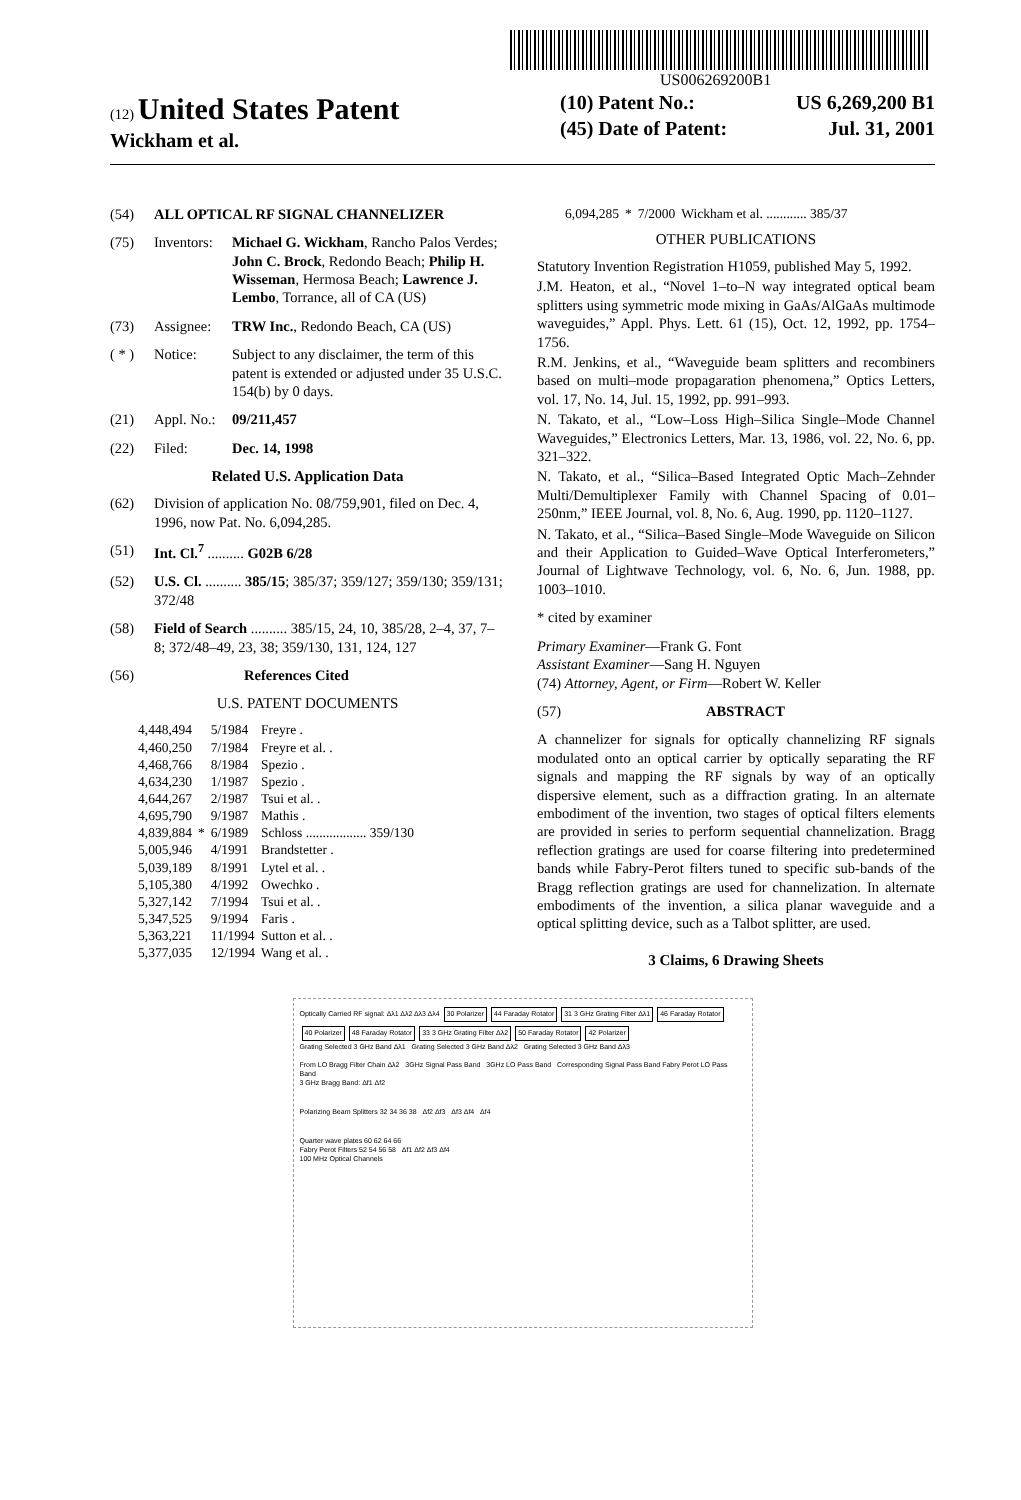US006269200B1
(12) United States Patent
Wickham et al.
(10) Patent No.: US 6,269,200 B1
(45) Date of Patent: Jul. 31, 2001
(54) ALL OPTICAL RF SIGNAL CHANNELIZER
(75) Inventors: Michael G. Wickham, Rancho Palos Verdes; John C. Brock, Redondo Beach; Philip H. Wisseman, Hermosa Beach; Lawrence J. Lembo, Torrance, all of CA (US)
(73) Assignee: TRW Inc., Redondo Beach, CA (US)
( * ) Notice: Subject to any disclaimer, the term of this patent is extended or adjusted under 35 U.S.C. 154(b) by 0 days.
(21) Appl. No.: 09/211,457
(22) Filed: Dec. 14, 1998
Related U.S. Application Data
(62) Division of application No. 08/759,901, filed on Dec. 4, 1996, now Pat. No. 6,094,285.
(51) Int. Cl.<sup>7</sup> .......... G02B 6/28
(52) U.S. Cl. .......... 385/15; 385/37; 359/127; 359/130; 359/131; 372/48
(58) Field of Search .......... 385/15, 24, 10, 385/28, 2–4, 37, 7–8; 372/48–49, 23, 38; 359/130, 131, 124, 127
(56) References Cited
U.S. PATENT DOCUMENTS
| 4,448,494 | | 5/1984 | Freyre . |
| 4,460,250 | | 7/1984 | Freyre et al. . |
| 4,468,766 | | 8/1984 | Spezio . |
| 4,634,230 | | 1/1987 | Spezio . |
| 4,644,267 | | 2/1987 | Tsui et al. . |
| 4,695,790 | | 9/1987 | Mathis . |
| 4,839,884 | * | 6/1989 | Schloss .................. 359/130 |
| 5,005,946 | | 4/1991 | Brandstetter . |
| 5,039,189 | | 8/1991 | Lytel et al. . |
| 5,105,380 | | 4/1992 | Owechko . |
| 5,327,142 | | 7/1994 | Tsui et al. . |
| 5,347,525 | | 9/1994 | Faris . |
| 5,363,221 | | 11/1994 | Sutton et al. . |
| 5,377,035 | | 12/1994 | Wang et al. . |
| 6,094,285 | * | 7/2000 | Wickham et al. ............ 385/37 |
OTHER PUBLICATIONS
Statutory Invention Registration H1059, published May 5, 1992.
J.M. Heaton, et al., “Novel 1–to–N way integrated optical beam splitters using symmetric mode mixing in GaAs/AlGaAs multimode waveguides,” Appl. Phys. Lett. 61 (15), Oct. 12, 1992, pp. 1754–1756.
R.M. Jenkins, et al., “Waveguide beam splitters and recombiners based on multi–mode propagaration phenomena,” Optics Letters, vol. 17, No. 14, Jul. 15, 1992, pp. 991–993.
N. Takato, et al., “Low–Loss High–Silica Single–Mode Channel Waveguides,” Electronics Letters, Mar. 13, 1986, vol. 22, No. 6, pp. 321–322.
N. Takato, et al., “Silica–Based Integrated Optic Mach–Zehnder Multi/Demultiplexer Family with Channel Spacing of 0.01–250nm,” IEEE Journal, vol. 8, No. 6, Aug. 1990, pp. 1120–1127.
N. Takato, et al., “Silica–Based Single–Mode Waveguide on Silicon and their Application to Guided–Wave Optical Interferometers,” Journal of Lightwave Technology, vol. 6, No. 6, Jun. 1988, pp. 1003–1010.
* cited by examiner
Primary Examiner—Frank G. Font
Assistant Examiner—Sang H. Nguyen
(74) Attorney, Agent, or Firm—Robert W. Keller
(57) ABSTRACT
A channelizer for signals for optically channelizing RF signals modulated onto an optical carrier by optically separating the RF signals and mapping the RF signals by way of an optically dispersive element, such as a diffraction grating. In an alternate embodiment of the invention, two stages of optical filters elements are provided in series to perform sequential channelization. Bragg reflection gratings are used for coarse filtering into predetermined bands while Fabry-Perot filters tuned to specific sub-bands of the Bragg reflection gratings are used for channelization. In alternate embodiments of the invention, a silica planar waveguide and a optical splitting device, such as a Talbot splitter, are used.
3 Claims, 6 Drawing Sheets
Optically Carried RF signal: Δλ1 Δλ2 Δλ3 Δλ4 30 Polarizer 44 Faraday Rotator 31 3 GHz Grating Filter Δλ1 46 Faraday Rotator 40 Polarizer 48 Faraday Rotator 33 3 GHz Grating Filter Δλ2 50 Faraday Rotator 42 Polarizer
Grating Selected 3 GHz Band Δλ1 Grating Selected 3 GHz Band Δλ2 Grating Selected 3 GHz Band Δλ3
From LO Bragg Filter Chain Δλ2 3GHz Signal Pass Band 3GHz LO Pass Band Corresponding Signal Pass Band Fabry Perot LO Pass Band
3 GHz Bragg Band: Δf1 Δf2
Polarizing Beam Splitters 32 34 36 38 Δf2 Δf3 Δf3 Δf4 Δf4
Quarter wave plates 60 62 64 66
Fabry Perot Filters 52 54 56 58 Δf1 Δf2 Δf3 Δf4
100 MHz Optical Channels